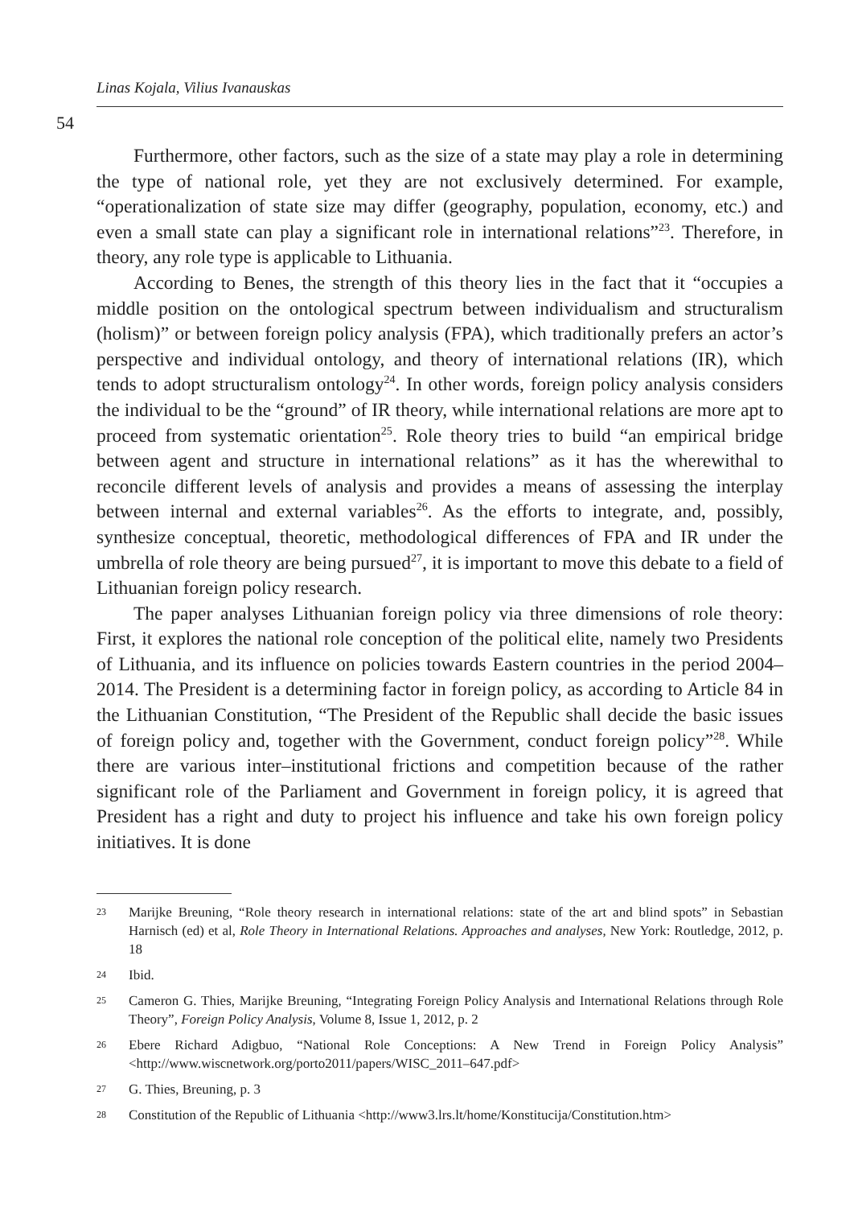Linas Kojala, Vilius Ivanauskas
54
Furthermore, other factors, such as the size of a state may play a role in determining the type of national role, yet they are not exclusively determined. For example, “operationalization of state size may differ (geography, population, economy, etc.) and even a small state can play a significant role in international relations”<sup>23</sup>. Therefore, in theory, any role type is applicable to Lithuania.
According to Benes, the strength of this theory lies in the fact that it “occupies a middle position on the ontological spectrum between individualism and structuralism (holism)” or between foreign policy analysis (FPA), which traditionally prefers an actor’s perspective and individual ontology, and theory of international relations (IR), which tends to adopt structuralism ontology<sup>24</sup>. In other words, foreign policy analysis considers the individual to be the “ground” of IR theory, while international relations are more apt to proceed from systematic orientation<sup>25</sup>. Role theory tries to build “an empirical bridge between agent and structure in international relations” as it has the wherewithal to reconcile different levels of analysis and provides a means of assessing the interplay between internal and external variables<sup>26</sup>. As the efforts to integrate, and, possibly, synthesize conceptual, theoretic, methodological differences of FPA and IR under the umbrella of role theory are being pursued<sup>27</sup>, it is important to move this debate to a field of Lithuanian foreign policy research.
The paper analyses Lithuanian foreign policy via three dimensions of role theory: First, it explores the national role conception of the political elite, namely two Presidents of Lithuania, and its influence on policies towards Eastern countries in the period 2004–2014. The President is a determining factor in foreign policy, as according to Article 84 in the Lithuanian Constitution, “The President of the Republic shall decide the basic issues of foreign policy and, together with the Government, conduct foreign policy”<sup>28</sup>. While there are various inter–institutional frictions and competition because of the rather significant role of the Parliament and Government in foreign policy, it is agreed that President has a right and duty to project his influence and take his own foreign policy initiatives. It is done
23 Marijke Breuning, “Role theory research in international relations: state of the art and blind spots” in Sebastian Harnisch (ed) et al, Role Theory in International Relations. Approaches and analyses, New York: Routledge, 2012, p. 18
24 Ibid.
25 Cameron G. Thies, Marijke Breuning, “Integrating Foreign Policy Analysis and International Relations through Role Theory”, Foreign Policy Analysis, Volume 8, Issue 1, 2012, p. 2
26 Ebere Richard Adigbuo, “National Role Conceptions: A New Trend in Foreign Policy Analysis” <http://www.wiscnetwork.org/porto2011/papers/WISC_2011–647.pdf>
27 G. Thies, Breuning, p. 3
28 Constitution of the Republic of Lithuania <http://www3.lrs.lt/home/Konstitucija/Constitution.htm>